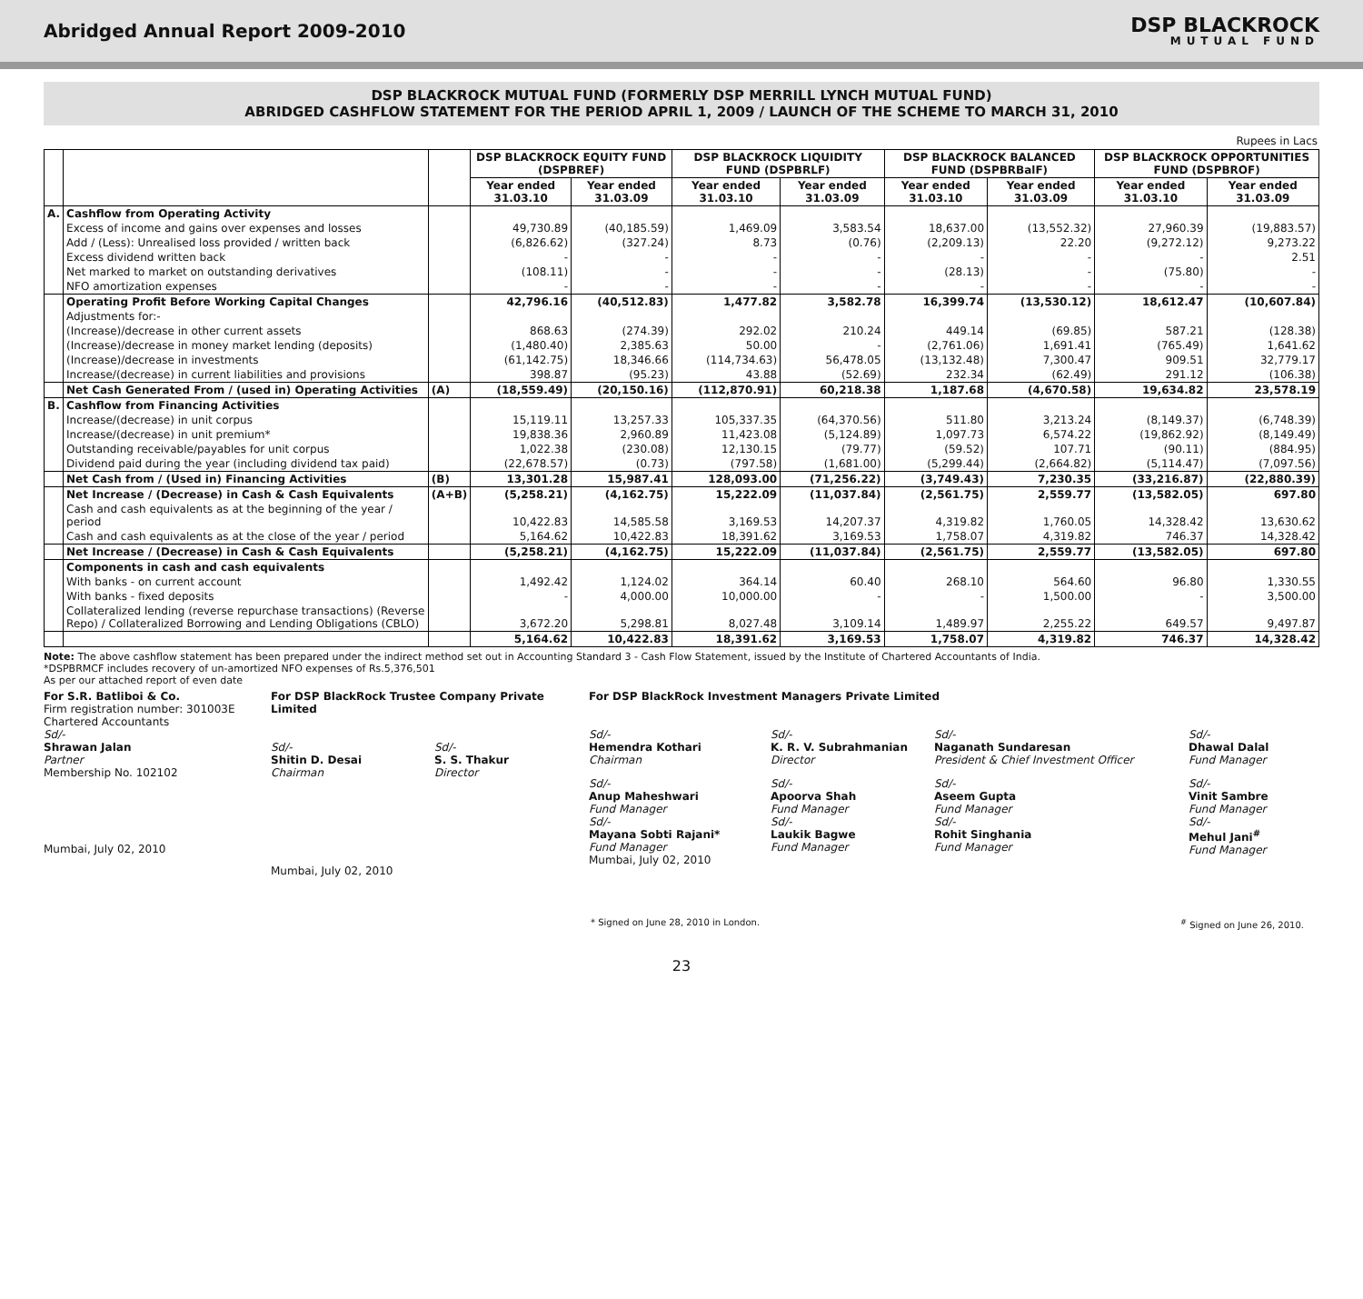Abridged Annual Report 2009-2010
DSP BLACKROCK
MUTUAL FUND
DSP BLACKROCK MUTUAL FUND (FORMERLY DSP MERRILL LYNCH MUTUAL FUND)
ABRIDGED CASHFLOW STATEMENT FOR THE PERIOD APRIL 1, 2009 / LAUNCH OF THE SCHEME TO MARCH 31, 2010
Rupees in Lacs
| | | | DSP BLACKROCK EQUITY FUND (DSPBREF) | | DSP BLACKROCK LIQUIDITY FUND (DSPBRLF) | | DSP BLACKROCK BALANCED FUND (DSPBRBalF) | | DSP BLACKROCK OPPORTUNITIES FUND (DSPBROF) | |
| --- | --- | --- | --- | --- | --- | --- | --- | --- | --- | --- |
| | | | Year ended 31.03.10 | Year ended 31.03.09 | Year ended 31.03.10 | Year ended 31.03.09 | Year ended 31.03.10 | Year ended 31.03.09 | Year ended 31.03.10 | Year ended 31.03.09 |
| A. | Cashflow from Operating Activity | | | | | | | | | |
| | Excess of income and gains over expenses and losses | | 49,730.89 | (40,185.59) | 1,469.09 | 3,583.54 | 18,637.00 | (13,552.32) | 27,960.39 | (19,883.57) |
| | Add / (Less): Unrealised loss provided / written back | | (6,826.62) | (327.24) | 8.73 | (0.76) | (2,209.13) | 22.20 | (9,272.12) | 9,273.22 |
| | Excess dividend written back | | - | - | - | - | - | - | - | 2.51 |
| | Net marked to market on outstanding derivatives | | (108.11) | - | - | - | (28.13) | - | (75.80) | - |
| | NFO amortization expenses | | - | - | - | - | - | - | - | - |
| | Operating Profit Before Working Capital Changes | | 42,796.16 | (40,512.83) | 1,477.82 | 3,582.78 | 16,399.74 | (13,530.12) | 18,612.47 | (10,607.84) |
| | Adjustments for:- | | | | | | | | | |
| | (Increase)/decrease in other current assets | | 868.63 | (274.39) | 292.02 | 210.24 | 449.14 | (69.85) | 587.21 | (128.38) |
| | (Increase)/decrease in money market lending (deposits) | | (1,480.40) | 2,385.63 | 50.00 | - | (2,761.06) | 1,691.41 | (765.49) | 1,641.62 |
| | (Increase)/decrease in investments | | (61,142.75) | 18,346.66 | (114,734.63) | 56,478.05 | (13,132.48) | 7,300.47 | 909.51 | 32,779.17 |
| | Increase/(decrease) in current liabilities and provisions | | 398.87 | (95.23) | 43.88 | (52.69) | 232.34 | (62.49) | 291.12 | (106.38) |
| | Net Cash Generated From / (used in) Operating Activities | (A) | (18,559.49) | (20,150.16) | (112,870.91) | 60,218.38 | 1,187.68 | (4,670.58) | 19,634.82 | 23,578.19 |
| B. | Cashflow from Financing Activities | | | | | | | | | |
| | Increase/(decrease) in unit corpus | | 15,119.11 | 13,257.33 | 105,337.35 | (64,370.56) | 511.80 | 3,213.24 | (8,149.37) | (6,748.39) |
| | Increase/(decrease) in unit premium* | | 19,838.36 | 2,960.89 | 11,423.08 | (5,124.89) | 1,097.73 | 6,574.22 | (19,862.92) | (8,149.49) |
| | Outstanding receivable/payables for unit corpus | | 1,022.38 | (230.08) | 12,130.15 | (79.77) | (59.52) | 107.71 | (90.11) | (884.95) |
| | Dividend paid during the year (including dividend tax paid) | | (22,678.57) | (0.73) | (797.58) | (1,681.00) | (5,299.44) | (2,664.82) | (5,114.47) | (7,097.56) |
| | Net Cash from / (Used in) Financing Activities | (B) | 13,301.28 | 15,987.41 | 128,093.00 | (71,256.22) | (3,749.43) | 7,230.35 | (33,216.87) | (22,880.39) |
| | Net Increase / (Decrease) in Cash & Cash Equivalents | (A+B) | (5,258.21) | (4,162.75) | 15,222.09 | (11,037.84) | (2,561.75) | 2,559.77 | (13,582.05) | 697.80 |
| | Cash and cash equivalents as at the beginning of the year / period | | 10,422.83 | 14,585.58 | 3,169.53 | 14,207.37 | 4,319.82 | 1,760.05 | 14,328.42 | 13,630.62 |
| | Cash and cash equivalents as at the close of the year / period | | 5,164.62 | 10,422.83 | 18,391.62 | 3,169.53 | 1,758.07 | 4,319.82 | 746.37 | 14,328.42 |
| | Net Increase / (Decrease) in Cash & Cash Equivalents | | (5,258.21) | (4,162.75) | 15,222.09 | (11,037.84) | (2,561.75) | 2,559.77 | (13,582.05) | 697.80 |
| | Components in cash and cash equivalents | | | | | | | | | |
| | With banks - on current account | | 1,492.42 | 1,124.02 | 364.14 | 60.40 | 268.10 | 564.60 | 96.80 | 1,330.55 |
| | With banks - fixed deposits | | - | 4,000.00 | 10,000.00 | - | - | 1,500.00 | - | 3,500.00 |
| | Collateralized lending (reverse repurchase transactions) (Reverse Repo) / Collateralized Borrowing and Lending Obligations (CBLO) | | 3,672.20 | 5,298.81 | 8,027.48 | 3,109.14 | 1,489.97 | 2,255.22 | 649.57 | 9,497.87 |
| | | | 5,164.62 | 10,422.83 | 18,391.62 | 3,169.53 | 1,758.07 | 4,319.82 | 746.37 | 14,328.42 |
Note: The above cashflow statement has been prepared under the indirect method set out in Accounting Standard 3 - Cash Flow Statement, issued by the Institute of Chartered Accountants of India.
*DSPBRMCF includes recovery of un-amortized NFO expenses of Rs.5,376,501
As per our attached report of even date
For S.R. Batliboi & Co.
Firm registration number: 301003E
Chartered Accountants
Sd/-
Shrawan Jalan
Partner
Membership No. 102102
Mumbai, July 02, 2010
For DSP BlackRock Trustee Company Private Limited
Sd/-
Shitin D. Desai
Chairman
Sd/-
S. S. Thakur
Director
Mumbai, July 02, 2010
For DSP BlackRock Investment Managers Private Limited
Sd/-
Hemendra Kothari
Chairman
Sd/-
K. R. V. Subrahmanian
Director
Sd/-
Naganath Sundaresan
President & Chief Investment Officer
Sd/-
Dhawal Dalal
Fund Manager
Sd/-
Anup Maheshwari
Fund Manager
Sd/-
Mayana Sobti Rajani*
Fund Manager
Mumbai, July 02, 2010
Sd/-
Apoorva Shah
Fund Manager
Sd/-
Laukik Bagwe
Fund Manager
Sd/-
Aseem Gupta
Fund Manager
Sd/-
Rohit Singhania
Fund Manager
Sd/-
Vinit Sambre
Fund Manager
Sd/-
Mehul Jani<sup>#</sup>
Fund Manager
* Signed on June 28, 2010 in London. <sup>#</sup> Signed on June 26, 2010.
23